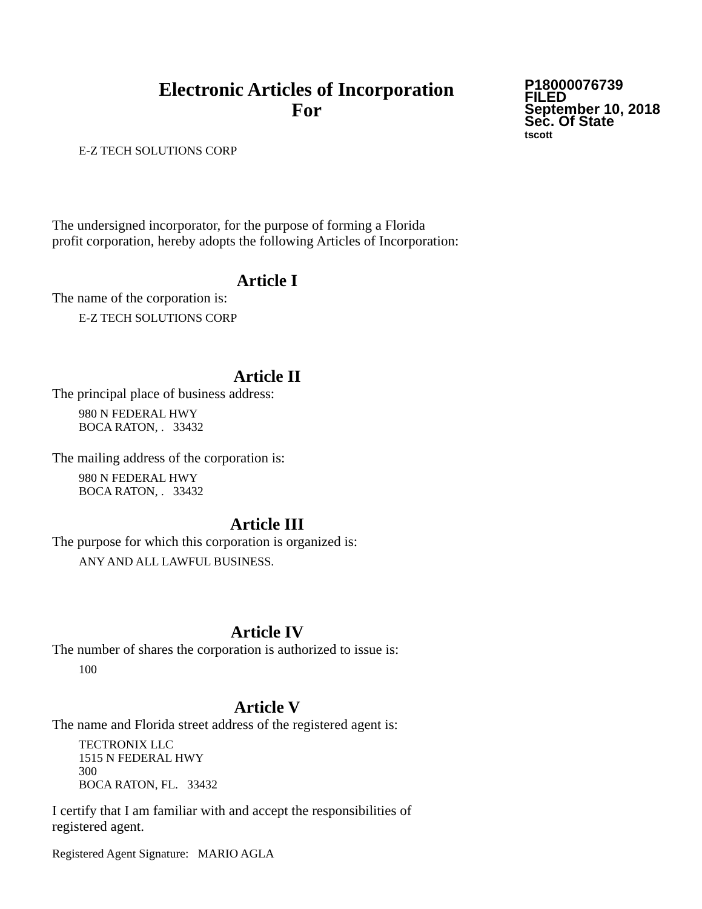Electronic Articles of Incorporation
For
P18000076739
FILED
September 10, 2018
Sec. Of State
tscott
E-Z TECH SOLUTIONS CORP
The undersigned incorporator, for the purpose of forming a Florida
profit corporation, hereby adopts the following Articles of Incorporation:
Article I
The name of the corporation is:
E-Z TECH SOLUTIONS CORP
Article II
The principal place of business address:
980 N FEDERAL HWY
BOCA RATON, . 33432
The mailing address of the corporation is:
980 N FEDERAL HWY
BOCA RATON, . 33432
Article III
The purpose for which this corporation is organized is:
ANY AND ALL LAWFUL BUSINESS.
Article IV
The number of shares the corporation is authorized to issue is:
100
Article V
The name and Florida street address of the registered agent is:
TECTRONIX LLC
1515 N FEDERAL HWY
300
BOCA RATON, FL. 33432
I certify that I am familiar with and accept the responsibilities of
registered agent.
Registered Agent Signature: MARIO AGLA